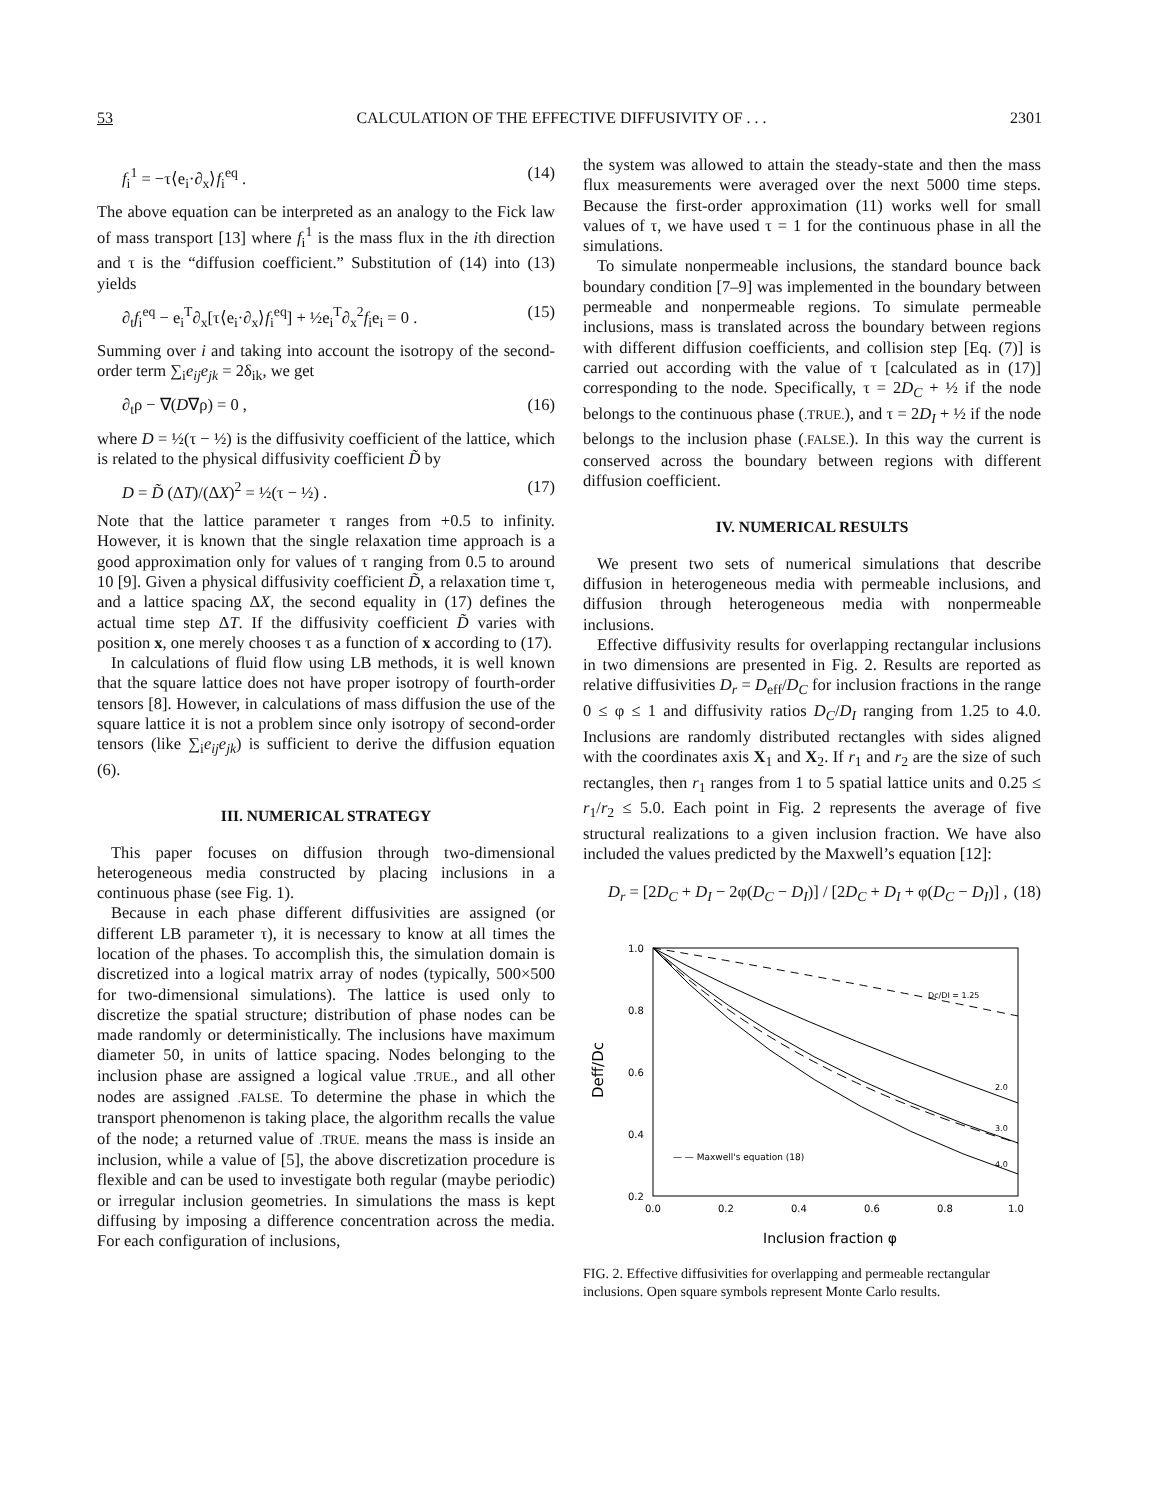53 CALCULATION OF THE EFFECTIVE DIFFUSIVITY OF . . . 2301
f<sub>i</sub><sup>1</sup> = −τ⟨e<sub>i</sub>·∂<sub>x</sub>⟩f<sub>i</sub><sup>eq</sup> . (14)
The above equation can be interpreted as an analogy to the Fick law of mass transport [13] where f<sub>i</sub><sup>1</sup> is the mass flux in the ith direction and τ is the “diffusion coefficient.” Substitution of (14) into (13) yields
∂<sub>t</sub>f<sub>i</sub><sup>eq</sup> − e<sub>i</sub><sup>T</sup>∂<sub>x</sub>[τ⟨e<sub>i</sub>·∂<sub>x</sub>⟩f<sub>i</sub><sup>eq</sup>] + ½e<sub>i</sub><sup>T</sup>∂<sub>x</sub><sup>2</sup>f<sub>i</sub>e<sub>i</sub> = 0 . (15)
Summing over i and taking into account the isotropy of the second-order term ∑<sub>i</sub>e<sub>ij</sub>e<sub>jk</sub> = 2δ<sub>ik</sub>, we get
∂<sub>t</sub>ρ − ∇(D∇ρ) = 0 , (16)
where D = ½(τ − ½) is the diffusivity coefficient of the lattice, which is related to the physical diffusivity coefficient D̃ by
D = D̃ (ΔT)/(ΔX)<sup>2</sup> = ½(τ − ½) . (17)
Note that the lattice parameter τ ranges from +0.5 to infinity. However, it is known that the single relaxation time approach is a good approximation only for values of τ ranging from 0.5 to around 10 [9]. Given a physical diffusivity coefficient D̃, a relaxation time τ, and a lattice spacing ΔX, the second equality in (17) defines the actual time step ΔT. If the diffusivity coefficient D̃ varies with position x, one merely chooses τ as a function of x according to (17).
In calculations of fluid flow using LB methods, it is well known that the square lattice does not have proper isotropy of fourth-order tensors [8]. However, in calculations of mass diffusion the use of the square lattice it is not a problem since only isotropy of second-order tensors (like ∑<sub>i</sub>e<sub>ij</sub>e<sub>jk</sub>) is sufficient to derive the diffusion equation (6).
III. NUMERICAL STRATEGY
This paper focuses on diffusion through two-dimensional heterogeneous media constructed by placing inclusions in a continuous phase (see Fig. 1).
Because in each phase different diffusivities are assigned (or different LB parameter τ), it is necessary to know at all times the location of the phases. To accomplish this, the simulation domain is discretized into a logical matrix array of nodes (typically, 500×500 for two-dimensional simulations). The lattice is used only to discretize the spatial structure; distribution of phase nodes can be made randomly or deterministically. The inclusions have maximum diameter 50, in units of lattice spacing. Nodes belonging to the inclusion phase are assigned a logical value .TRUE., and all other nodes are assigned .FALSE. To determine the phase in which the transport phenomenon is taking place, the algorithm recalls the value of the node; a returned value of .TRUE. means the mass is inside an inclusion, while a value of [5], the above discretization procedure is flexible and can be used to investigate both regular (maybe periodic) or irregular inclusion geometries. In simulations the mass is kept diffusing by imposing a difference concentration across the media. For each configuration of inclusions,
the system was allowed to attain the steady-state and then the mass flux measurements were averaged over the next 5000 time steps. Because the first-order approximation (11) works well for small values of τ, we have used τ = 1 for the continuous phase in all the simulations.
To simulate nonpermeable inclusions, the standard bounce back boundary condition [7–9] was implemented in the boundary between permeable and nonpermeable regions. To simulate permeable inclusions, mass is translated across the boundary between regions with different diffusion coefficients, and collision step [Eq. (7)] is carried out according with the value of τ [calculated as in (17)] corresponding to the node. Specifically, τ = 2D<sub>C</sub> + ½ if the node belongs to the continuous phase (.TRUE.), and τ = 2D<sub>I</sub> + ½ if the node belongs to the inclusion phase (.FALSE.). In this way the current is conserved across the boundary between regions with different diffusion coefficient.
IV. NUMERICAL RESULTS
We present two sets of numerical simulations that describe diffusion in heterogeneous media with permeable inclusions, and diffusion through heterogeneous media with nonpermeable inclusions.
Effective diffusivity results for overlapping rectangular inclusions in two dimensions are presented in Fig. 2. Results are reported as relative diffusivities D<sub>r</sub> = D<sub>eff</sub>/D<sub>C</sub> for inclusion fractions in the range 0 ≤ φ ≤ 1 and diffusivity ratios D<sub>C</sub>/D<sub>I</sub> ranging from 1.25 to 4.0. Inclusions are randomly distributed rectangles with sides aligned with the coordinates axis X<sub>1</sub> and X<sub>2</sub>. If r<sub>1</sub> and r<sub>2</sub> are the size of such rectangles, then r<sub>1</sub> ranges from 1 to 5 spatial lattice units and 0.25 ≤ r<sub>1</sub>/r<sub>2</sub> ≤ 5.0. Each point in Fig. 2 represents the average of five structural realizations to a given inclusion fraction. We have also included the values predicted by the Maxwell’s equation [12]:
D<sub>r</sub> = [2D<sub>C</sub> + D<sub>I</sub> − 2φ(D<sub>C</sub> − D<sub>I</sub>)] / [2D<sub>C</sub> + D<sub>I</sub> + φ(D<sub>C</sub> − D<sub>I</sub>)] , (18)
1.0
0.8
0.6
0.4
0.2
0.0
0.2
0.4
0.6
0.8
1.0
Deff/Dc
Inclusion fraction φ
Dc/DI = 1.25
2.0
3.0
4.0
— — Maxwell's equation (18)
FIG. 2. Effective diffusivities for overlapping and permeable rectangular inclusions. Open square symbols represent Monte Carlo results.